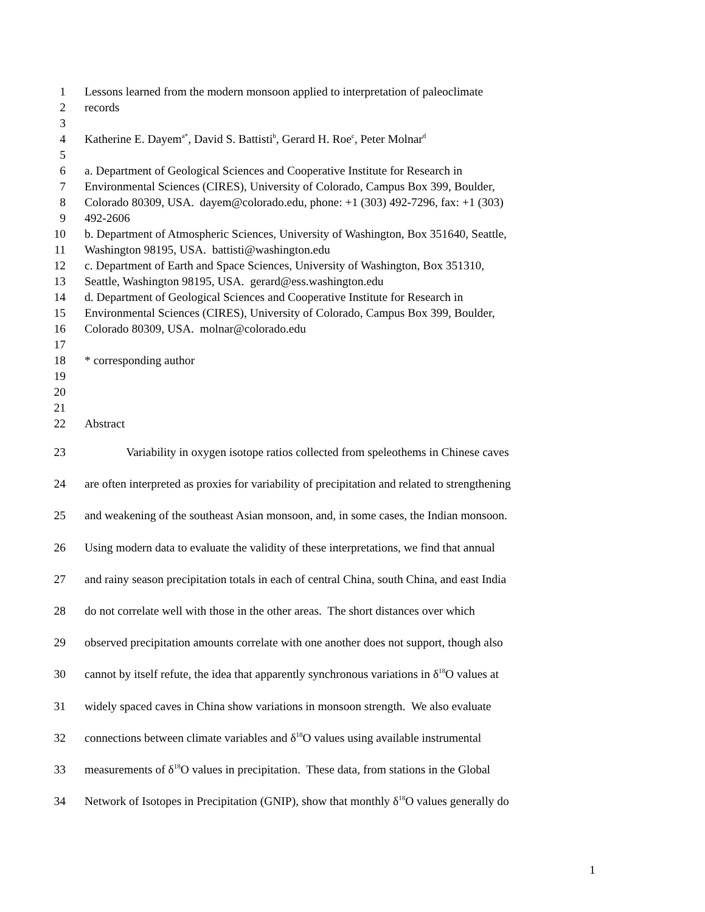1 Lessons learned from the modern monsoon applied to interpretation of paleoclimate
2 records
3
4 Katherine E. Dayem<sup>a*</sup>, David S. Battisti<sup>b</sup>, Gerard H. Roe<sup>c</sup>, Peter Molnar<sup>d</sup>
5
6 a. Department of Geological Sciences and Cooperative Institute for Research in
7 Environmental Sciences (CIRES), University of Colorado, Campus Box 399, Boulder,
8 Colorado 80309, USA. dayem@colorado.edu, phone: +1 (303) 492-7296, fax: +1 (303)
9 492-2606
10 b. Department of Atmospheric Sciences, University of Washington, Box 351640, Seattle,
11 Washington 98195, USA. battisti@washington.edu
12 c. Department of Earth and Space Sciences, University of Washington, Box 351310,
13 Seattle, Washington 98195, USA. gerard@ess.washington.edu
14 d. Department of Geological Sciences and Cooperative Institute for Research in
15 Environmental Sciences (CIRES), University of Colorado, Campus Box 399, Boulder,
16 Colorado 80309, USA. molnar@colorado.edu
17
18 * corresponding author
19
20
21
22 Abstract
23 Variability in oxygen isotope ratios collected from speleothems in Chinese caves
24 are often interpreted as proxies for variability of precipitation and related to strengthening
25 and weakening of the southeast Asian monsoon, and, in some cases, the Indian monsoon.
26 Using modern data to evaluate the validity of these interpretations, we find that annual
27 and rainy season precipitation totals in each of central China, south China, and east India
28 do not correlate well with those in the other areas. The short distances over which
29 observed precipitation amounts correlate with one another does not support, though also
30 cannot by itself refute, the idea that apparently synchronous variations in δ<sup>18</sup>O values at
31 widely spaced caves in China show variations in monsoon strength. We also evaluate
32 connections between climate variables and δ<sup>18</sup>O values using available instrumental
33 measurements of δ<sup>18</sup>O values in precipitation. These data, from stations in the Global
34 Network of Isotopes in Precipitation (GNIP), show that monthly δ<sup>18</sup>O values generally do
1